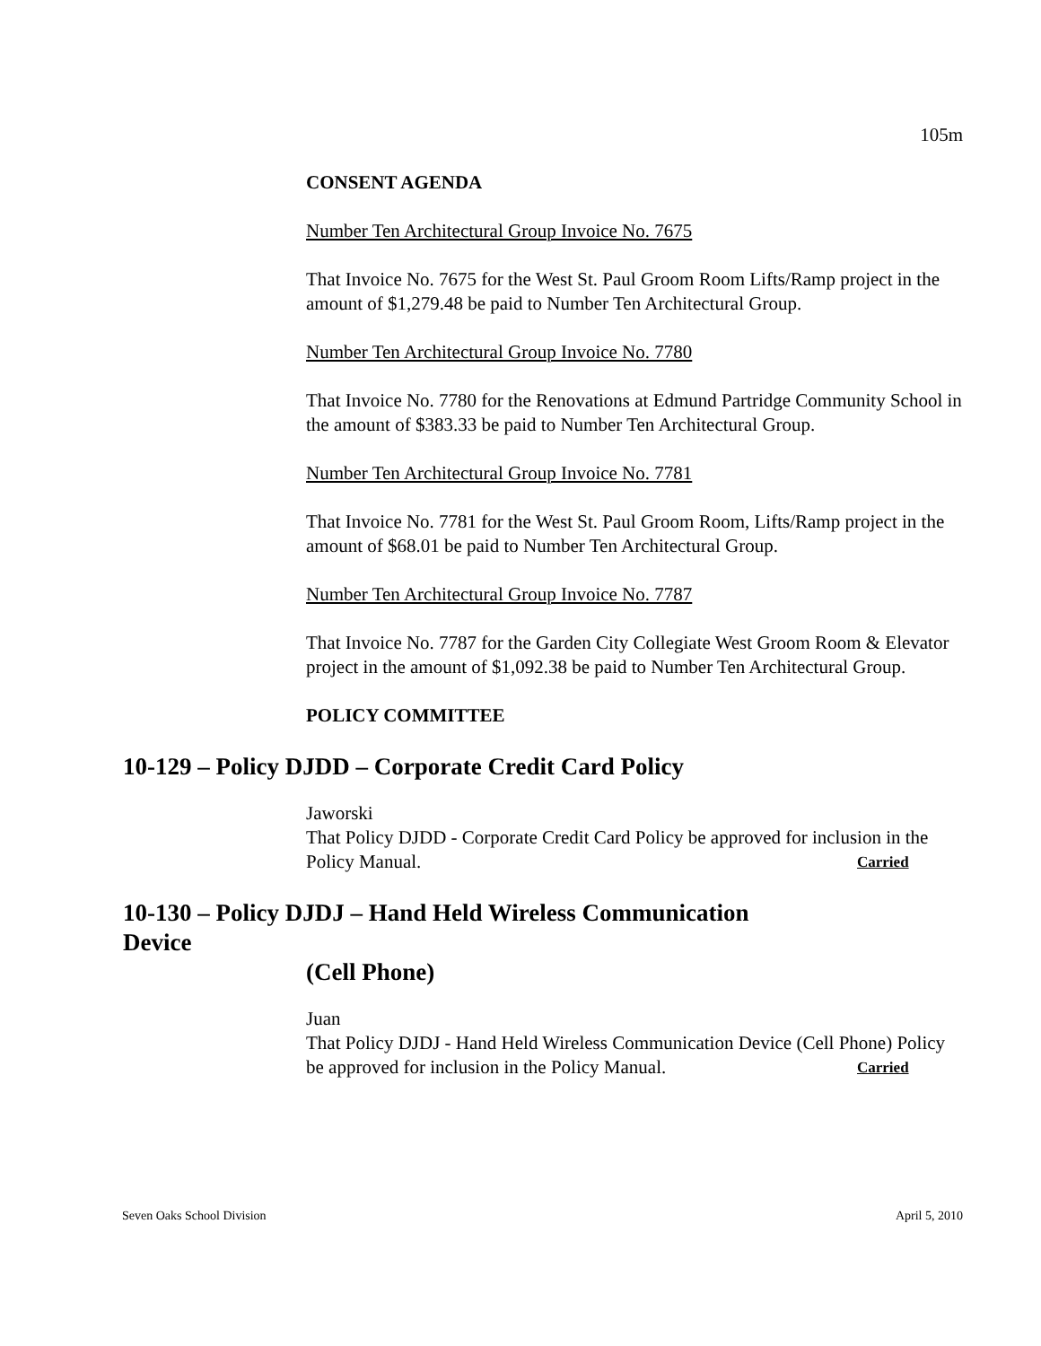105m
CONSENT AGENDA
Number Ten Architectural Group Invoice No. 7675
That Invoice No. 7675 for the West St. Paul Groom Room Lifts/Ramp project in the amount of $1,279.48 be paid to Number Ten Architectural Group.
Number Ten Architectural Group Invoice No. 7780
That Invoice No. 7780 for the Renovations at Edmund Partridge Community School in the amount of $383.33 be paid to Number Ten Architectural Group.
Number Ten Architectural Group Invoice No. 7781
That Invoice No. 7781 for the West St. Paul Groom Room, Lifts/Ramp project in the amount of $68.01 be paid to Number Ten Architectural Group.
Number Ten Architectural Group Invoice No. 7787
That Invoice No. 7787 for the Garden City Collegiate West Groom Room & Elevator project in the amount of $1,092.38 be paid to Number Ten Architectural Group.
POLICY COMMITTEE
10-129 – Policy DJDD – Corporate Credit Card Policy
Jaworski
That Policy DJDD - Corporate Credit Card Policy be approved for inclusion in the Policy Manual. Carried
10-130 – Policy DJDJ – Hand Held Wireless Communication Device
(Cell Phone)
Juan
That Policy DJDJ - Hand Held Wireless Communication Device (Cell Phone) Policy be approved for inclusion in the Policy Manual. Carried
Seven Oaks School Division April 5, 2010